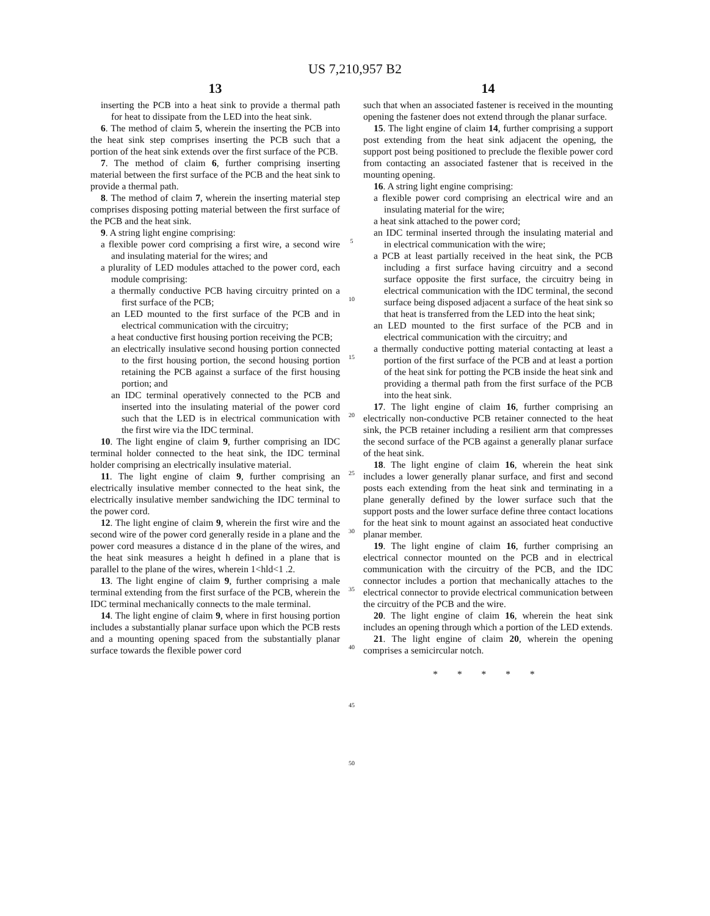US 7,210,957 B2
13
inserting the PCB into a heat sink to provide a thermal path for heat to dissipate from the LED into the heat sink.
6. The method of claim 5, wherein the inserting the PCB into the heat sink step comprises inserting the PCB such that a portion of the heat sink extends over the first surface of the PCB.
7. The method of claim 6, further comprising inserting material between the first surface of the PCB and the heat sink to provide a thermal path.
8. The method of claim 7, wherein the inserting material step comprises disposing potting material between the first surface of the PCB and the heat sink.
9. A string light engine comprising:
a flexible power cord comprising a first wire, a second wire and insulating material for the wires; and
a plurality of LED modules attached to the power cord, each module comprising:
a thermally conductive PCB having circuitry printed on a first surface of the PCB;
an LED mounted to the first surface of the PCB and in electrical communication with the circuitry;
a heat conductive first housing portion receiving the PCB;
an electrically insulative second housing portion connected to the first housing portion, the second housing portion retaining the PCB against a surface of the first housing portion; and
an IDC terminal operatively connected to the PCB and inserted into the insulating material of the power cord such that the LED is in electrical communication with the first wire via the IDC terminal.
10. The light engine of claim 9, further comprising an IDC terminal holder connected to the heat sink, the IDC terminal holder comprising an electrically insulative material.
11. The light engine of claim 9, further comprising an electrically insulative member connected to the heat sink, the electrically insulative member sandwiching the IDC terminal to the power cord.
12. The light engine of claim 9, wherein the first wire and the second wire of the power cord generally reside in a plane and the power cord measures a distance d in the plane of the wires, and the heat sink measures a height h defined in a plane that is parallel to the plane of the wires, wherein 1<hld<1 .2.
13. The light engine of claim 9, further comprising a male terminal extending from the first surface of the PCB, wherein the IDC terminal mechanically connects to the male terminal.
14. The light engine of claim 9, where in first housing portion includes a substantially planar surface upon which the PCB rests and a mounting opening spaced from the substantially planar surface towards the flexible power cord
5
10
15
20
25
30
35
40
45
50
14
such that when an associated fastener is received in the mounting opening the fastener does not extend through the planar surface.
15. The light engine of claim 14, further comprising a support post extending from the heat sink adjacent the opening, the support post being positioned to preclude the flexible power cord from contacting an associated fastener that is received in the mounting opening.
16. A string light engine comprising:
a flexible power cord comprising an electrical wire and an insulating material for the wire;
a heat sink attached to the power cord;
an IDC terminal inserted through the insulating material and in electrical communication with the wire;
a PCB at least partially received in the heat sink, the PCB including a first surface having circuitry and a second surface opposite the first surface, the circuitry being in electrical communication with the IDC terminal, the second surface being disposed adjacent a surface of the heat sink so that heat is transferred from the LED into the heat sink;
an LED mounted to the first surface of the PCB and in electrical communication with the circuitry; and
a thermally conductive potting material contacting at least a portion of the first surface of the PCB and at least a portion of the heat sink for potting the PCB inside the heat sink and providing a thermal path from the first surface of the PCB into the heat sink.
17. The light engine of claim 16, further comprising an electrically non-conductive PCB retainer connected to the heat sink, the PCB retainer including a resilient arm that compresses the second surface of the PCB against a generally planar surface of the heat sink.
18. The light engine of claim 16, wherein the heat sink includes a lower generally planar surface, and first and second posts each extending from the heat sink and terminating in a plane generally defined by the lower surface such that the support posts and the lower surface define three contact locations for the heat sink to mount against an associated heat conductive planar member.
19. The light engine of claim 16, further comprising an electrical connector mounted on the PCB and in electrical communication with the circuitry of the PCB, and the IDC connector includes a portion that mechanically attaches to the electrical connector to provide electrical communication between the circuitry of the PCB and the wire.
20. The light engine of claim 16, wherein the heat sink includes an opening through which a portion of the LED extends.
21. The light engine of claim 20, wherein the opening comprises a semicircular notch.
* * * * *